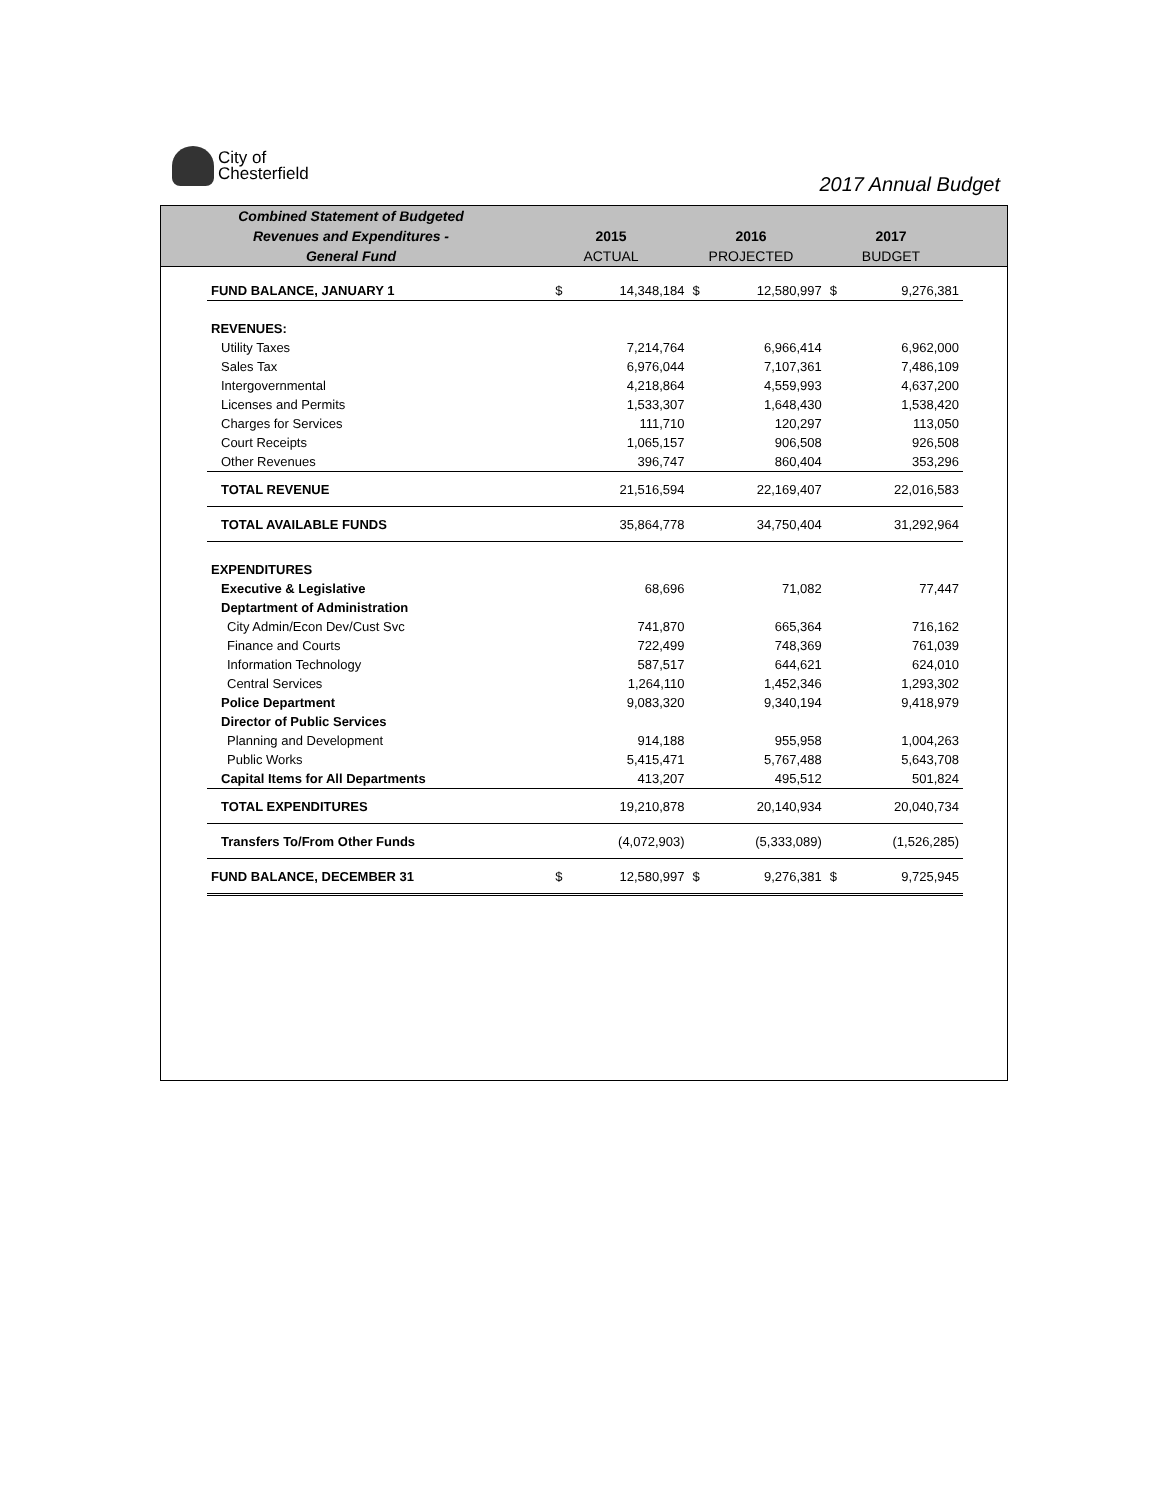City of
Chesterfield
2017 Annual Budget
Combined Statement of Budgeted
Revenues and Expenditures -
General Fund
2015
ACTUAL
2016
PROJECTED
2017
BUDGET
| FUND BALANCE, JANUARY 1 | $ | 14,348,184 | $ | 12,580,997 | $ | 9,276,381 |
| REVENUES: | | | | | | |
| Utility Taxes | | 7,214,764 | | 6,966,414 | | 6,962,000 |
| Sales Tax | | 6,976,044 | | 7,107,361 | | 7,486,109 |
| Intergovernmental | | 4,218,864 | | 4,559,993 | | 4,637,200 |
| Licenses and Permits | | 1,533,307 | | 1,648,430 | | 1,538,420 |
| Charges for Services | | 111,710 | | 120,297 | | 113,050 |
| Court Receipts | | 1,065,157 | | 906,508 | | 926,508 |
| Other Revenues | | 396,747 | | 860,404 | | 353,296 |
| TOTAL REVENUE | | 21,516,594 | | 22,169,407 | | 22,016,583 |
| TOTAL AVAILABLE FUNDS | | 35,864,778 | | 34,750,404 | | 31,292,964 |
| EXPENDITURES | | | | | | |
| Executive & Legislative | | 68,696 | | 71,082 | | 77,447 |
| Deptartment of Administration | | | | | | |
| City Admin/Econ Dev/Cust Svc | | 741,870 | | 665,364 | | 716,162 |
| Finance and Courts | | 722,499 | | 748,369 | | 761,039 |
| Information Technology | | 587,517 | | 644,621 | | 624,010 |
| Central Services | | 1,264,110 | | 1,452,346 | | 1,293,302 |
| Police Department | | 9,083,320 | | 9,340,194 | | 9,418,979 |
| Director of Public Services | | | | | | |
| Planning and Development | | 914,188 | | 955,958 | | 1,004,263 |
| Public Works | | 5,415,471 | | 5,767,488 | | 5,643,708 |
| Capital Items for All Departments | | 413,207 | | 495,512 | | 501,824 |
| TOTAL EXPENDITURES | | 19,210,878 | | 20,140,934 | | 20,040,734 |
| Transfers To/From Other Funds | | (4,072,903) | | (5,333,089) | | (1,526,285) |
| FUND BALANCE, DECEMBER 31 | $ | 12,580,997 | $ | 9,276,381 | $ | 9,725,945 |